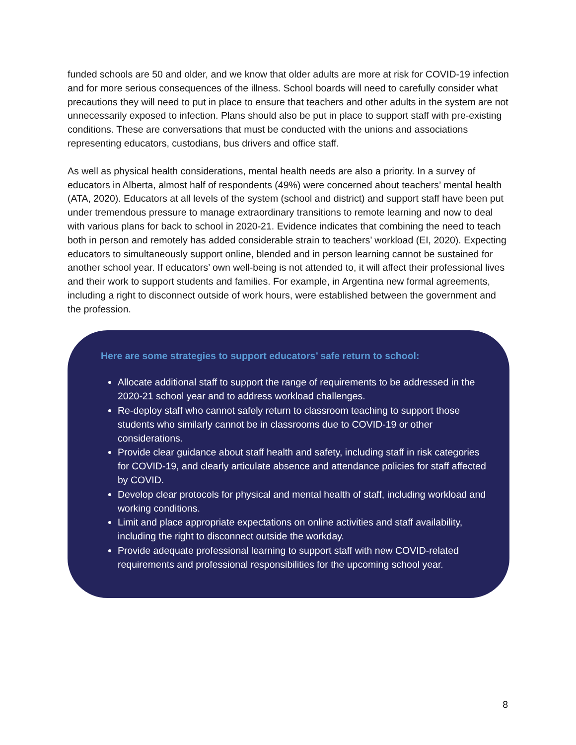funded schools are 50 and older, and we know that older adults are more at risk for COVID-19 infection and for more serious consequences of the illness. School boards will need to carefully consider what precautions they will need to put in place to ensure that teachers and other adults in the system are not unnecessarily exposed to infection. Plans should also be put in place to support staff with pre-existing conditions. These are conversations that must be conducted with the unions and associations representing educators, custodians, bus drivers and office staff.
As well as physical health considerations, mental health needs are also a priority. In a survey of educators in Alberta, almost half of respondents (49%) were concerned about teachers’ mental health (ATA, 2020). Educators at all levels of the system (school and district) and support staff have been put under tremendous pressure to manage extraordinary transitions to remote learning and now to deal with various plans for back to school in 2020-21. Evidence indicates that combining the need to teach both in person and remotely has added considerable strain to teachers’ workload (EI, 2020). Expecting educators to simultaneously support online, blended and in person learning cannot be sustained for another school year. If educators’ own well-being is not attended to, it will affect their professional lives and their work to support students and families. For example, in Argentina new formal agreements, including a right to disconnect outside of work hours, were established between the government and the profession.
Here are some strategies to support educators’ safe return to school:
Allocate additional staff to support the range of requirements to be addressed in the 2020-21 school year and to address workload challenges.
Re-deploy staff who cannot safely return to classroom teaching to support those students who similarly cannot be in classrooms due to COVID-19 or other considerations.
Provide clear guidance about staff health and safety, including staff in risk categories for COVID-19, and clearly articulate absence and attendance policies for staff affected by COVID.
Develop clear protocols for physical and mental health of staff, including workload and working conditions.
Limit and place appropriate expectations on online activities and staff availability, including the right to disconnect outside the workday.
Provide adequate professional learning to support staff with new COVID-related requirements and professional responsibilities for the upcoming school year.
8